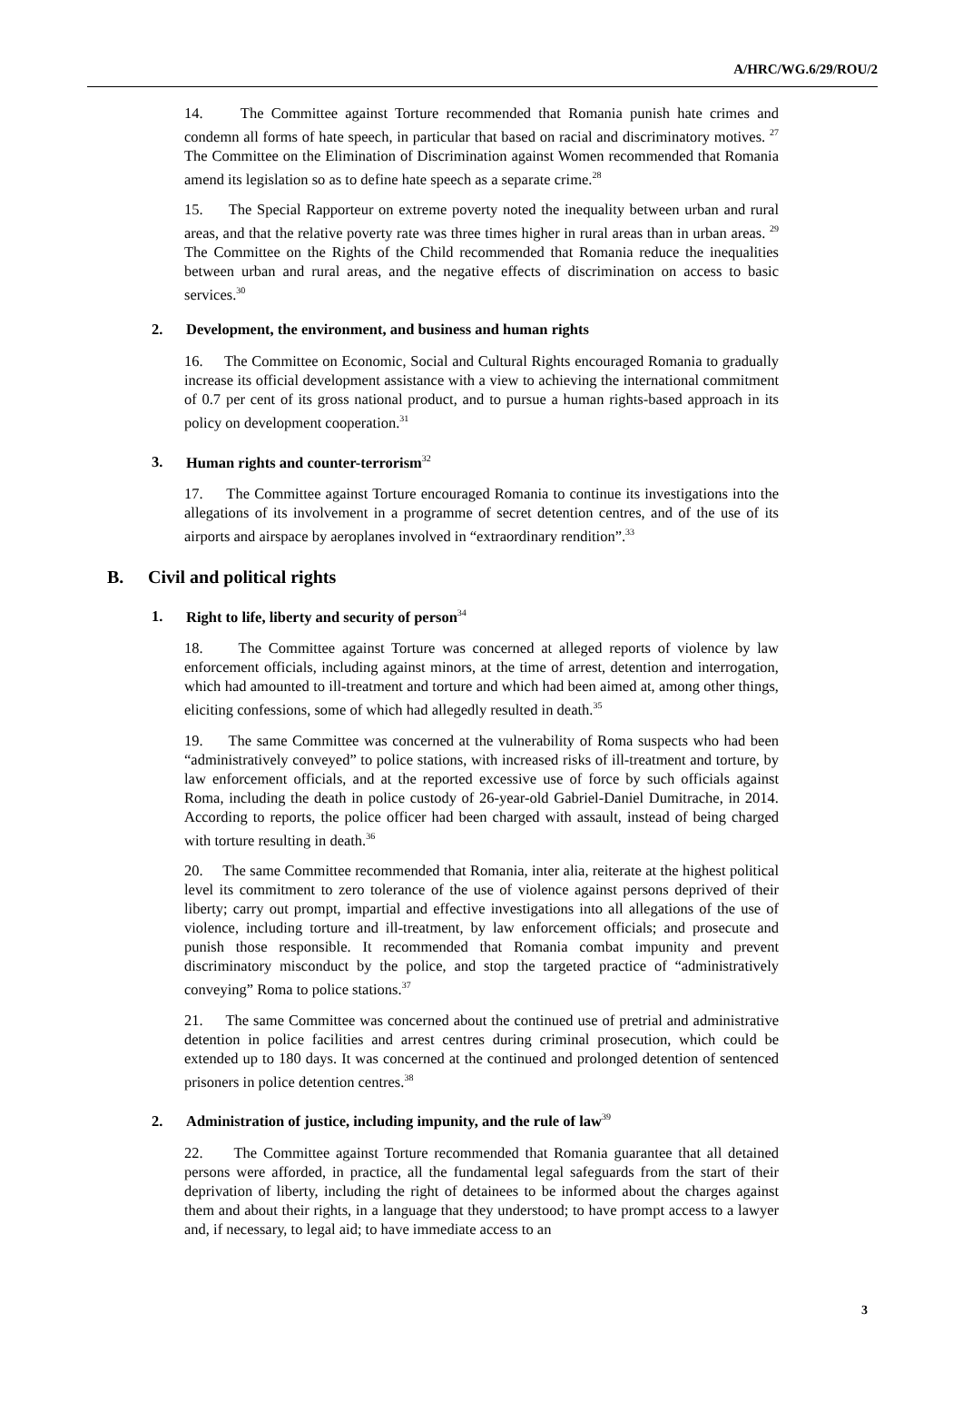A/HRC/WG.6/29/ROU/2
14. The Committee against Torture recommended that Romania punish hate crimes and condemn all forms of hate speech, in particular that based on racial and discriminatory motives. <sup>27</sup> The Committee on the Elimination of Discrimination against Women recommended that Romania amend its legislation so as to define hate speech as a separate crime.<sup>28</sup>
15. The Special Rapporteur on extreme poverty noted the inequality between urban and rural areas, and that the relative poverty rate was three times higher in rural areas than in urban areas. <sup>29</sup> The Committee on the Rights of the Child recommended that Romania reduce the inequalities between urban and rural areas, and the negative effects of discrimination on access to basic services.<sup>30</sup>
2. Development, the environment, and business and human rights
16. The Committee on Economic, Social and Cultural Rights encouraged Romania to gradually increase its official development assistance with a view to achieving the international commitment of 0.7 per cent of its gross national product, and to pursue a human rights-based approach in its policy on development cooperation.<sup>31</sup>
3. Human rights and counter-terrorism<sup>32</sup>
17. The Committee against Torture encouraged Romania to continue its investigations into the allegations of its involvement in a programme of secret detention centres, and of the use of its airports and airspace by aeroplanes involved in “extraordinary rendition”.<sup>33</sup>
B. Civil and political rights
1. Right to life, liberty and security of person<sup>34</sup>
18. The Committee against Torture was concerned at alleged reports of violence by law enforcement officials, including against minors, at the time of arrest, detention and interrogation, which had amounted to ill-treatment and torture and which had been aimed at, among other things, eliciting confessions, some of which had allegedly resulted in death.<sup>35</sup>
19. The same Committee was concerned at the vulnerability of Roma suspects who had been “administratively conveyed” to police stations, with increased risks of ill-treatment and torture, by law enforcement officials, and at the reported excessive use of force by such officials against Roma, including the death in police custody of 26-year-old Gabriel-Daniel Dumitrache, in 2014. According to reports, the police officer had been charged with assault, instead of being charged with torture resulting in death.<sup>36</sup>
20. The same Committee recommended that Romania, inter alia, reiterate at the highest political level its commitment to zero tolerance of the use of violence against persons deprived of their liberty; carry out prompt, impartial and effective investigations into all allegations of the use of violence, including torture and ill-treatment, by law enforcement officials; and prosecute and punish those responsible. It recommended that Romania combat impunity and prevent discriminatory misconduct by the police, and stop the targeted practice of “administratively conveying” Roma to police stations.<sup>37</sup>
21. The same Committee was concerned about the continued use of pretrial and administrative detention in police facilities and arrest centres during criminal prosecution, which could be extended up to 180 days. It was concerned at the continued and prolonged detention of sentenced prisoners in police detention centres.<sup>38</sup>
2. Administration of justice, including impunity, and the rule of law<sup>39</sup>
22. The Committee against Torture recommended that Romania guarantee that all detained persons were afforded, in practice, all the fundamental legal safeguards from the start of their deprivation of liberty, including the right of detainees to be informed about the charges against them and about their rights, in a language that they understood; to have prompt access to a lawyer and, if necessary, to legal aid; to have immediate access to an
3